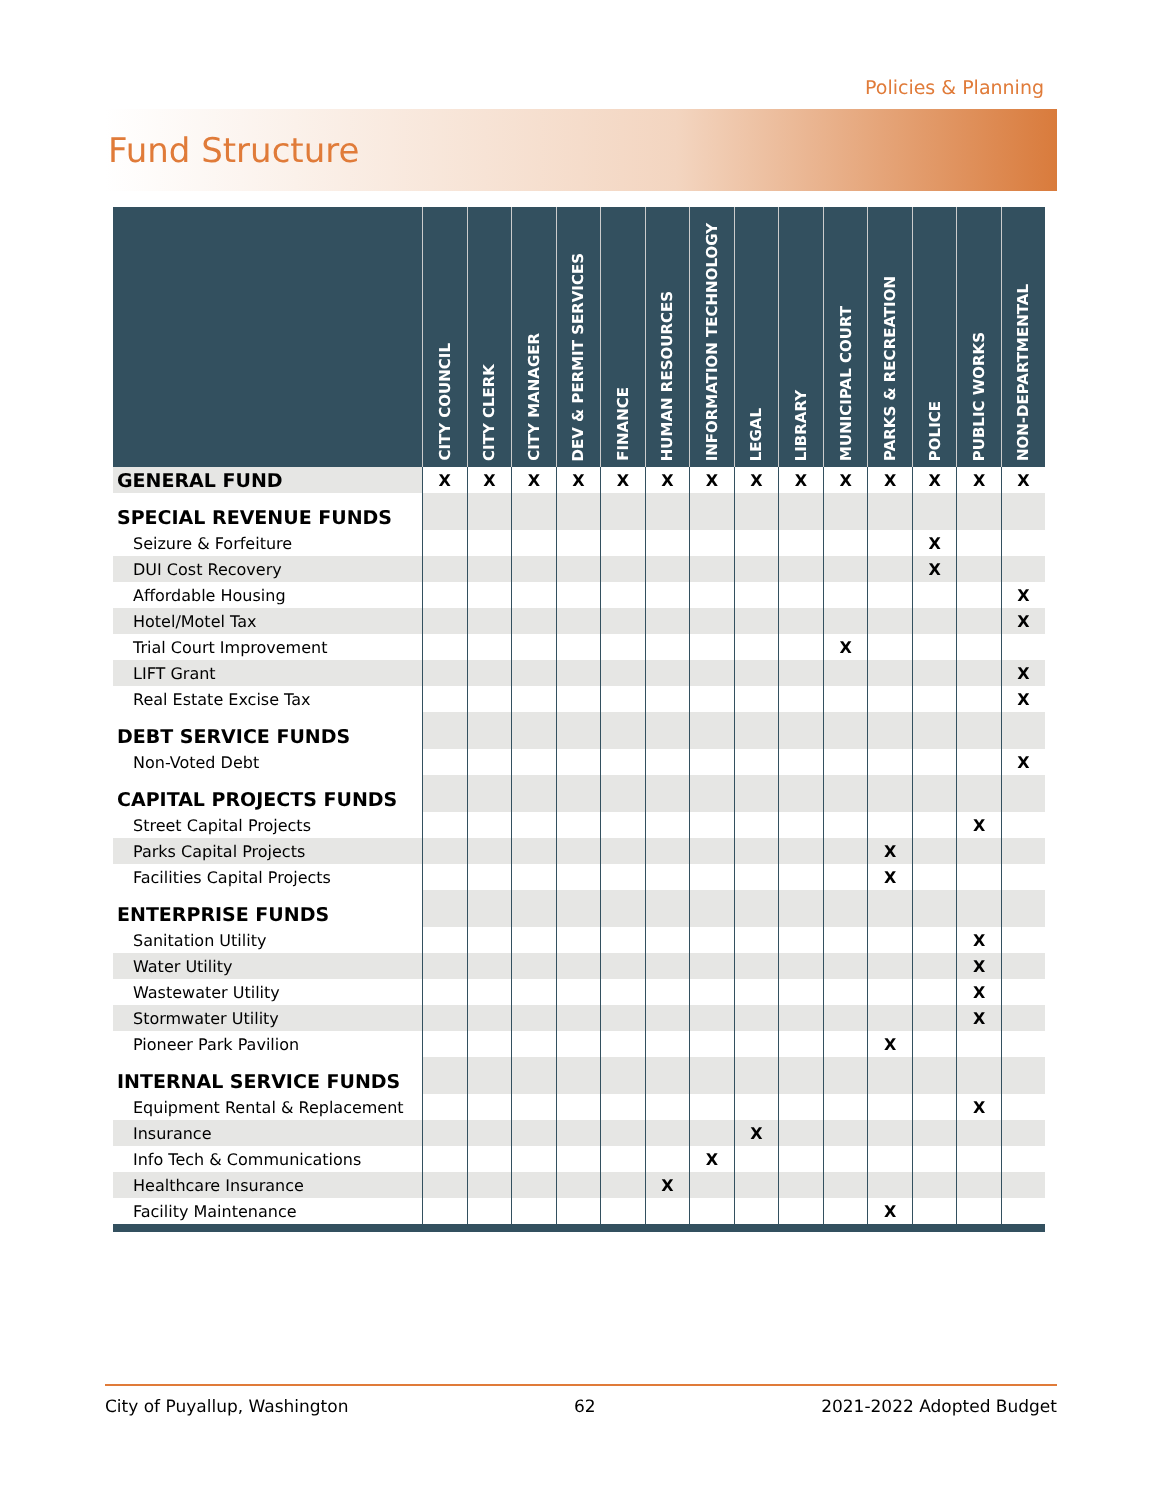Policies & Planning
Fund Structure
| | CITY COUNCIL | CITY CLERK | CITY MANAGER | DEV & PERMIT SERVICES | FINANCE | HUMAN RESOURCES | INFORMATION TECHNOLOGY | LEGAL | LIBRARY | MUNICIPAL COURT | PARKS & RECREATION | POLICE | PUBLIC WORKS | NON-DEPARTMENTAL |
| --- | --- | --- | --- | --- | --- | --- | --- | --- | --- | --- | --- | --- | --- | --- |
| GENERAL FUND | X | X | X | X | X | X | X | X | X | X | X | X | X | X |
| SPECIAL REVENUE FUNDS | | | | | | | | | | | | | | |
| Seizure & Forfeiture | | | | | | | | | | | | X | | |
| DUI Cost Recovery | | | | | | | | | | | | X | | |
| Affordable Housing | | | | | | | | | | | | | | X |
| Hotel/Motel Tax | | | | | | | | | | | | | | X |
| Trial Court Improvement | | | | | | | | | | X | | | | |
| LIFT Grant | | | | | | | | | | | | | | X |
| Real Estate Excise Tax | | | | | | | | | | | | | | X |
| DEBT SERVICE FUNDS | | | | | | | | | | | | | | |
| Non-Voted Debt | | | | | | | | | | | | | | X |
| CAPITAL PROJECTS FUNDS | | | | | | | | | | | | | | |
| Street Capital Projects | | | | | | | | | | | | | X | |
| Parks Capital Projects | | | | | | | | | | | X | | | |
| Facilities Capital Projects | | | | | | | | | | | X | | | |
| ENTERPRISE FUNDS | | | | | | | | | | | | | | |
| Sanitation Utility | | | | | | | | | | | | | X | |
| Water Utility | | | | | | | | | | | | | X | |
| Wastewater Utility | | | | | | | | | | | | | X | |
| Stormwater Utility | | | | | | | | | | | | | X | |
| Pioneer Park Pavilion | | | | | | | | | | | X | | | |
| INTERNAL SERVICE FUNDS | | | | | | | | | | | | | | |
| Equipment Rental & Replacement | | | | | | | | | | | | | X | |
| Insurance | | | | | | | | X | | | | | | |
| Info Tech & Communications | | | | | | | X | | | | | | | |
| Healthcare Insurance | | | | | | X | | | | | | | | |
| Facility Maintenance | | | | | | | | | | | X | | | |
City of Puyallup, Washington 62 2021-2022 Adopted Budget